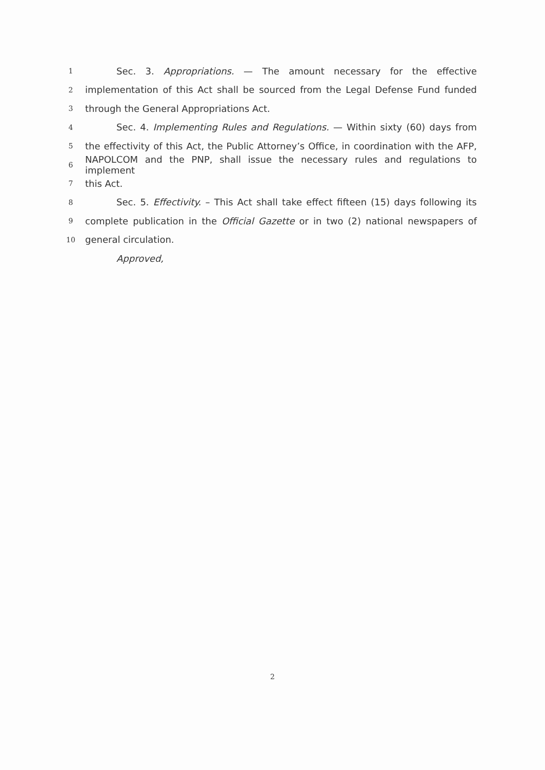1 Sec. 3. Appropriations. — The amount necessary for the effective
2 implementation of this Act shall be sourced from the Legal Defense Fund funded
3 through the General Appropriations Act.
4 Sec. 4. Implementing Rules and Regulations. — Within sixty (60) days from
5 the effectivity of this Act, the Public Attorney’s Office, in coordination with the AFP,
6 NAPOLCOM and the PNP, shall issue the necessary rules and regulations to implement
7 this Act.
8 Sec. 5. Effectivity. – This Act shall take effect fifteen (15) days following its
9 complete publication in the Official Gazette or in two (2) national newspapers of
10 general circulation.
Approved,
2